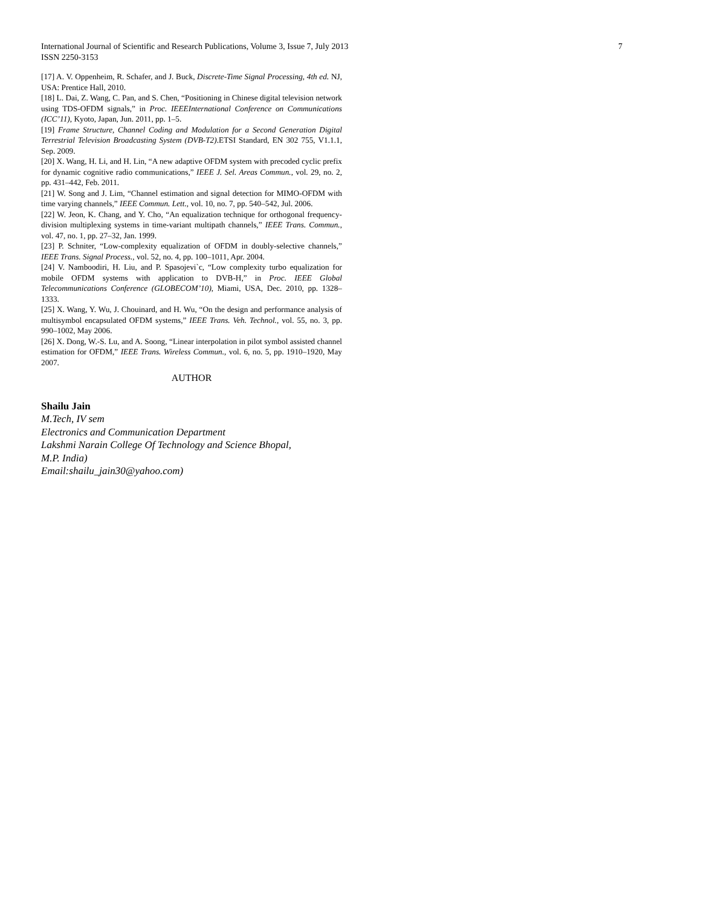International Journal of Scientific and Research Publications, Volume 3, Issue 7, July 2013 7
ISSN 2250-3153
[17] A. V. Oppenheim, R. Schafer, and J. Buck, Discrete-Time Signal Processing, 4th ed. NJ, USA: Prentice Hall, 2010.
[18] L. Dai, Z. Wang, C. Pan, and S. Chen, “Positioning in Chinese digital television network using TDS-OFDM signals,” in Proc. IEEEInternational Conference on Communications (ICC’11), Kyoto, Japan, Jun. 2011, pp. 1–5.
[19] Frame Structure, Channel Coding and Modulation for a Second Generation Digital Terrestrial Television Broadcasting System (DVB-T2).ETSI Standard, EN 302 755, V1.1.1, Sep. 2009.
[20] X. Wang, H. Li, and H. Lin, “A new adaptive OFDM system with precoded cyclic prefix for dynamic cognitive radio communications,” IEEE J. Sel. Areas Commun., vol. 29, no. 2, pp. 431–442, Feb. 2011.
[21] W. Song and J. Lim, “Channel estimation and signal detection for MIMO-OFDM with time varying channels,” IEEE Commun. Lett., vol. 10, no. 7, pp. 540–542, Jul. 2006.
[22] W. Jeon, K. Chang, and Y. Cho, “An equalization technique for orthogonal frequency-division multiplexing systems in time-variant multipath channels,” IEEE Trans. Commun., vol. 47, no. 1, pp. 27–32, Jan. 1999.
[23] P. Schniter, “Low-complexity equalization of OFDM in doubly-selective channels,” IEEE Trans. Signal Process., vol. 52, no. 4, pp. 100–1011, Apr. 2004.
[24] V. Namboodiri, H. Liu, and P. Spasojevi`c, “Low complexity turbo equalization for mobile OFDM systems with application to DVB-H,” in Proc. IEEE Global Telecommunications Conference (GLOBECOM’10), Miami, USA, Dec. 2010, pp. 1328–1333.
[25] X. Wang, Y. Wu, J. Chouinard, and H. Wu, “On the design and performance analysis of multisymbol encapsulated OFDM systems,” IEEE Trans. Veh. Technol., vol. 55, no. 3, pp. 990–1002, May 2006.
[26] X. Dong, W.-S. Lu, and A. Soong, “Linear interpolation in pilot symbol assisted channel estimation for OFDM,” IEEE Trans. Wireless Commun., vol. 6, no. 5, pp. 1910–1920, May 2007.
AUTHOR
Shailu Jain
M.Tech, IV sem
Electronics and Communication Department
Lakshmi Narain College Of Technology and Science Bhopal,
M.P. India)
Email:shailu_jain30@yahoo.com)